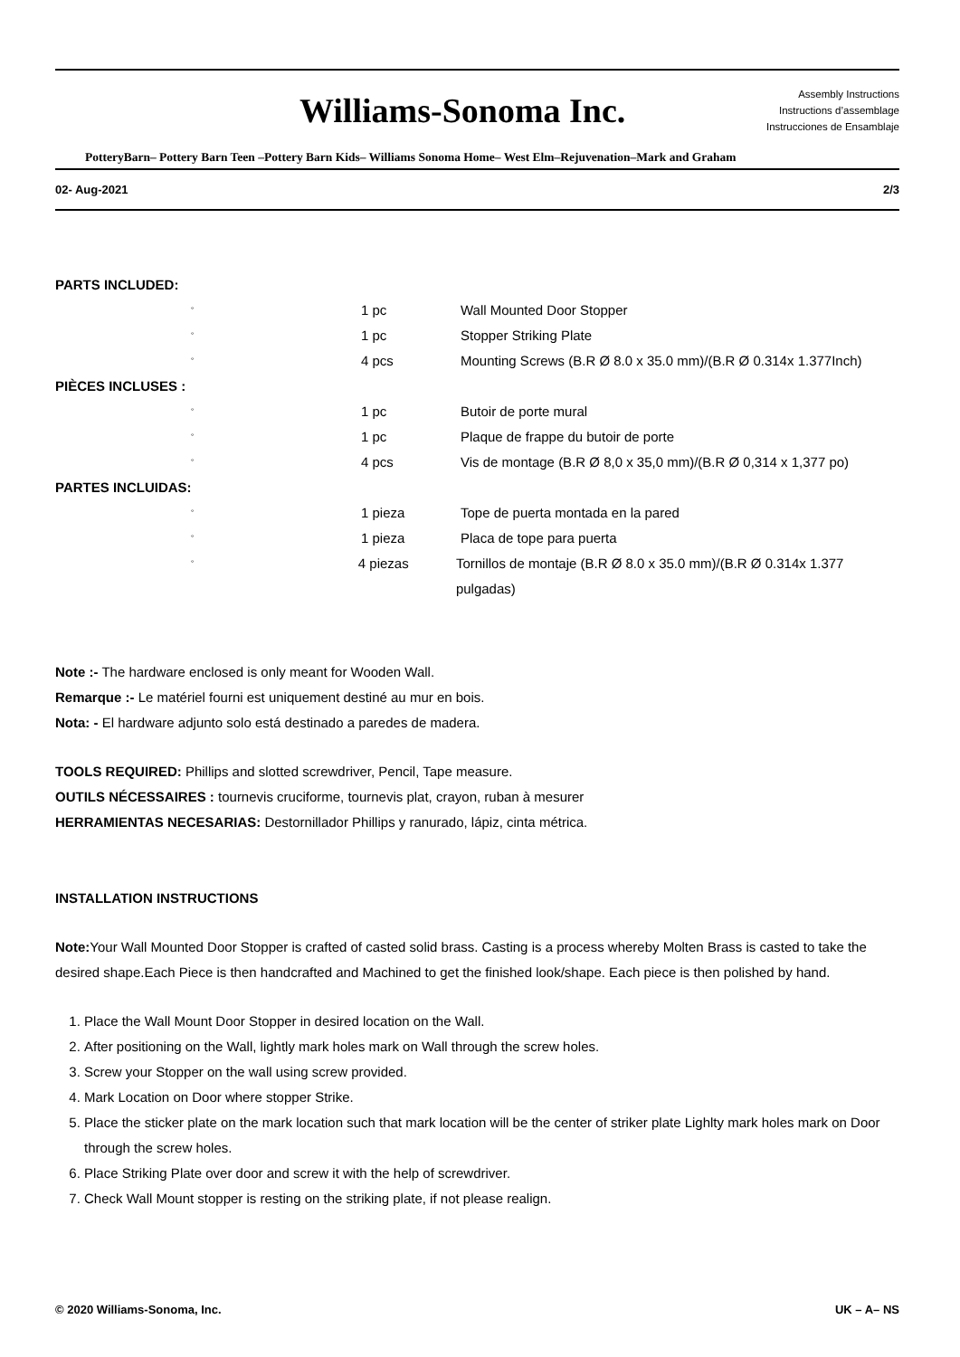Williams-Sonoma Inc.
Assembly Instructions
Instructions d’assemblage
Instrucciones de Ensamblaje
PotteryBarn– Pottery Barn Teen –Pottery Barn Kids– Williams Sonoma Home– West Elm–Rejuvenation–Mark and Graham
02- Aug-2021 2/3
PARTS INCLUDED:
° 1 pc Wall Mounted Door Stopper
° 1 pc Stopper Striking Plate
° 4 pcs Mounting Screws (B.R Ø 8.0 x 35.0 mm)/(B.R Ø 0.314x 1.377Inch)
PIÈCES INCLUSES :
° 1 pc Butoir de porte mural
° 1 pc Plaque de frappe du butoir de porte
° 4 pcs Vis de montage (B.R Ø 8,0 x 35,0 mm)/(B.R Ø 0,314 x 1,377 po)
PARTES INCLUIDAS:
° 1 pieza Tope de puerta montada en la pared
° 1 pieza Placa de tope para puerta
° 4 piezas Tornillos de montaje (B.R Ø 8.0 x 35.0 mm)/(B.R Ø 0.314x 1.377 pulgadas)
Note :- The hardware enclosed is only meant for Wooden Wall.
Remarque :- Le matériel fourni est uniquement destiné au mur en bois.
Nota: - El hardware adjunto solo está destinado a paredes de madera.
TOOLS REQUIRED: Phillips and slotted screwdriver, Pencil, Tape measure.
OUTILS NÉCESSAIRES : tournevis cruciforme, tournevis plat, crayon, ruban à mesurer
HERRAMIENTAS NECESARIAS: Destornillador Phillips y ranurado, lápiz, cinta métrica.
INSTALLATION INSTRUCTIONS
Note: Your Wall Mounted Door Stopper is crafted of casted solid brass. Casting is a process whereby Molten Brass is casted to take the desired shape.Each Piece is then handcrafted and Machined to get the finished look/shape. Each piece is then polished by hand.
1. Place the Wall Mount Door Stopper in desired location on the Wall.
2. After positioning on the Wall, lightly mark holes mark on Wall through the screw holes.
3. Screw your Stopper on the wall using screw provided.
4. Mark Location on Door where stopper Strike.
5. Place the sticker plate on the mark location such that mark location will be the center of striker plate Lighlty mark holes mark on Door through the screw holes.
6. Place Striking Plate over door and screw it with the help of screwdriver.
7. Check Wall Mount stopper is resting on the striking plate, if not please realign.
© 2020 Williams-Sonoma, Inc. UK – A– NS